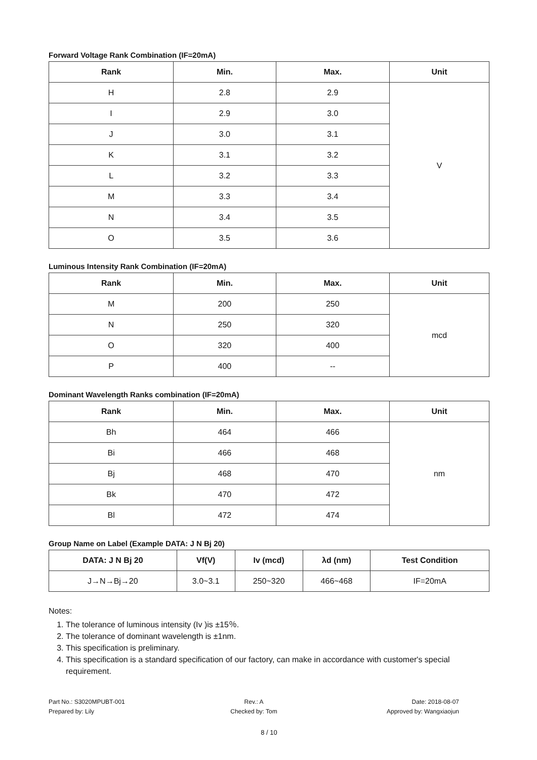Forward Voltage Rank Combination (IF=20mA)
| Rank | Min. | Max. | Unit |
| --- | --- | --- | --- |
| H | 2.8 | 2.9 | V |
| I | 2.9 | 3.0 | |
| J | 3.0 | 3.1 | |
| K | 3.1 | 3.2 | |
| L | 3.2 | 3.3 | |
| M | 3.3 | 3.4 | |
| N | 3.4 | 3.5 | |
| O | 3.5 | 3.6 | |
Luminous Intensity Rank Combination (IF=20mA)
| Rank | Min. | Max. | Unit |
| --- | --- | --- | --- |
| M | 200 | 250 | mcd |
| N | 250 | 320 | |
| O | 320 | 400 | |
| P | 400 | -- | |
Dominant Wavelength Ranks combination (IF=20mA)
| Rank | Min. | Max. | Unit |
| --- | --- | --- | --- |
| Bh | 464 | 466 | nm |
| Bi | 466 | 468 | |
| Bj | 468 | 470 | |
| Bk | 470 | 472 | |
| Bl | 472 | 474 | |
Group Name on Label (Example DATA: J N Bj 20)
| DATA: J N Bj 20 | Vf(V) | Iv (mcd) | λd (nm) | Test Condition |
| --- | --- | --- | --- | --- |
| J→N→Bj→20 | 3.0~3.1 | 250~320 | 466~468 | IF=20mA |
Notes:
1. The tolerance of luminous intensity (Iv )is ±15％.
2. The tolerance of dominant wavelength is ±1nm.
3. This specification is preliminary.
4. This specification is a standard specification of our factory, can make in accordance with customer's special requirement.
Part No.: S3020MPUBT-001
Prepared by: Lily
Rev.: A
Checked by: Tom
Date: 2018-08-07
Approved by: Wangxiaojun
8 / 10